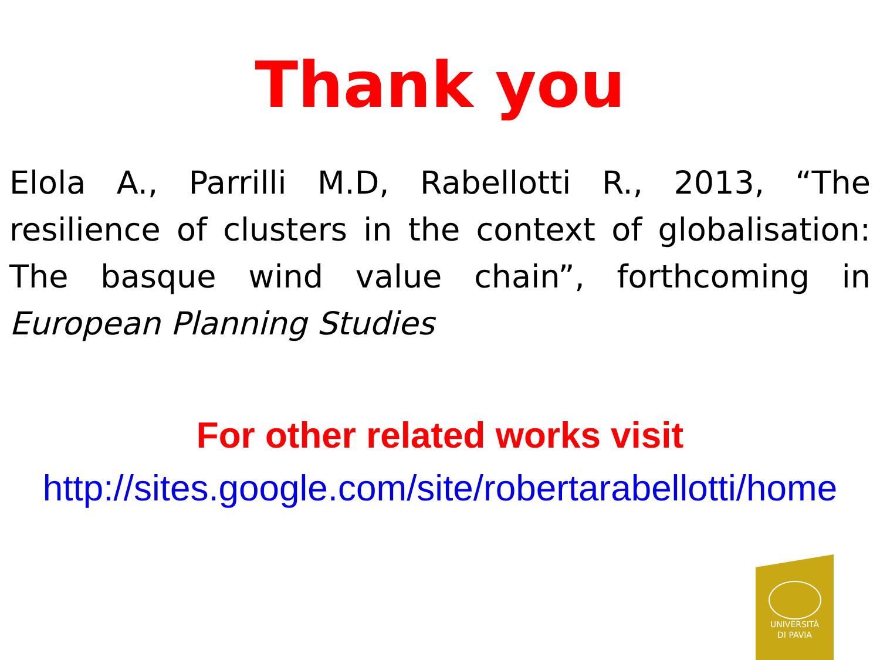Thank you
Elola A., Parrilli M.D, Rabellotti R., 2013, “The resilience of clusters in the context of globalisation: The basque wind value chain”, forthcoming in European Planning Studies
For other related works visit
http://sites.google.com/site/robertarabellotti/home
UNIVERSITÀ
DI PAVIA